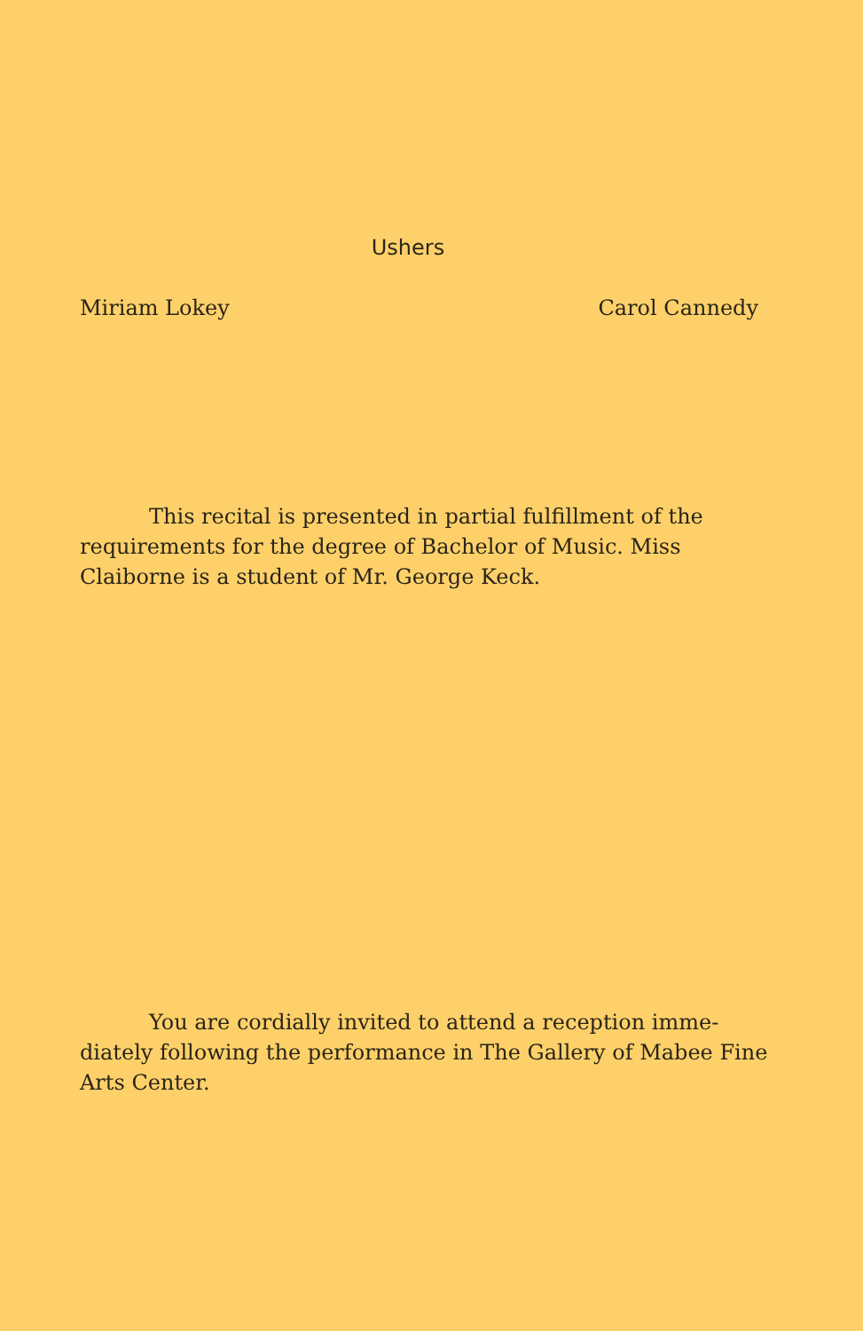Ushers
Miriam Lokey Carol Cannedy
This recital is presented in partial fulfillment of the requirements for the degree of Bachelor of Music. Miss Claiborne is a student of Mr. George Keck.
You are cordially invited to attend a reception imme-diately following the performance in The Gallery of Mabee Fine Arts Center.